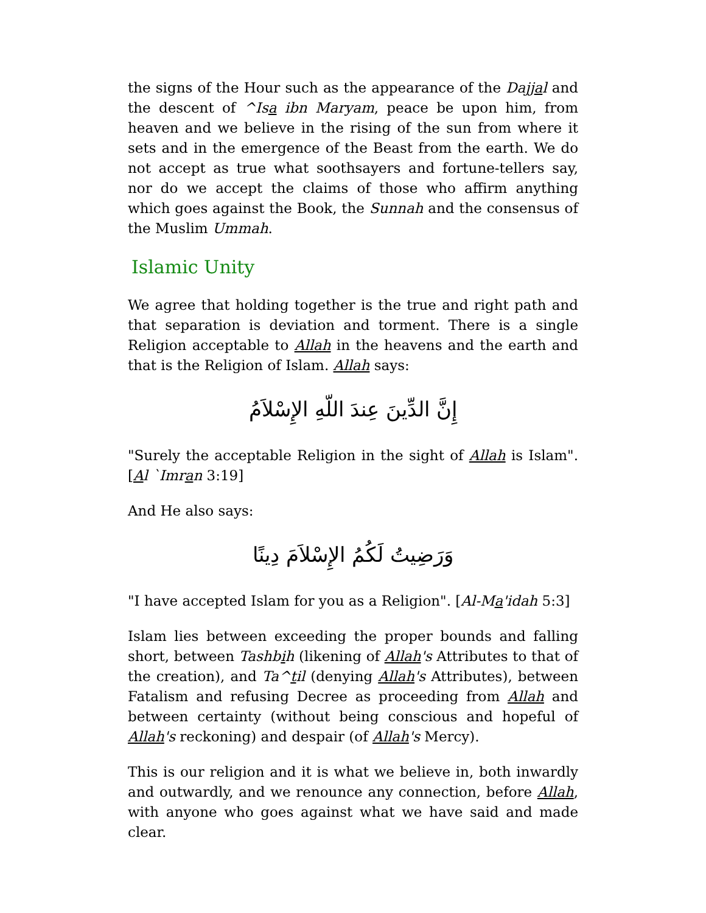the signs of the Hour such as the appearance of the Dajjal and the descent of ^Isa ibn Maryam, peace be upon him, from heaven and we believe in the rising of the sun from where it sets and in the emergence of the Beast from the earth. We do not accept as true what soothsayers and fortune-tellers say, nor do we accept the claims of those who affirm anything which goes against the Book, the Sunnah and the consensus of the Muslim Ummah.
Islamic Unity
We agree that holding together is the true and right path and that separation is deviation and torment. There is a single Religion acceptable to Allah in the heavens and the earth and that is the Religion of Islam. Allah says:
إِنَّ الدِّينَ عِندَ اللّهِ الإِسْلاَمُ
"Surely the acceptable Religion in the sight of Allah is Islam". [Al `Imran 3:19]
And He also says:
وَرَضِيتُ لَكُمُ الإِسْلاَمَ دِينًا
"I have accepted Islam for you as a Religion". [Al-Ma'idah 5:3]
Islam lies between exceeding the proper bounds and falling short, between Tashbih (likening of Allah's Attributes to that of the creation), and Ta^til (denying Allah's Attributes), between Fatalism and refusing Decree as proceeding from Allah and between certainty (without being conscious and hopeful of Allah's reckoning) and despair (of Allah's Mercy).
This is our religion and it is what we believe in, both inwardly and outwardly, and we renounce any connection, before Allah, with anyone who goes against what we have said and made clear.